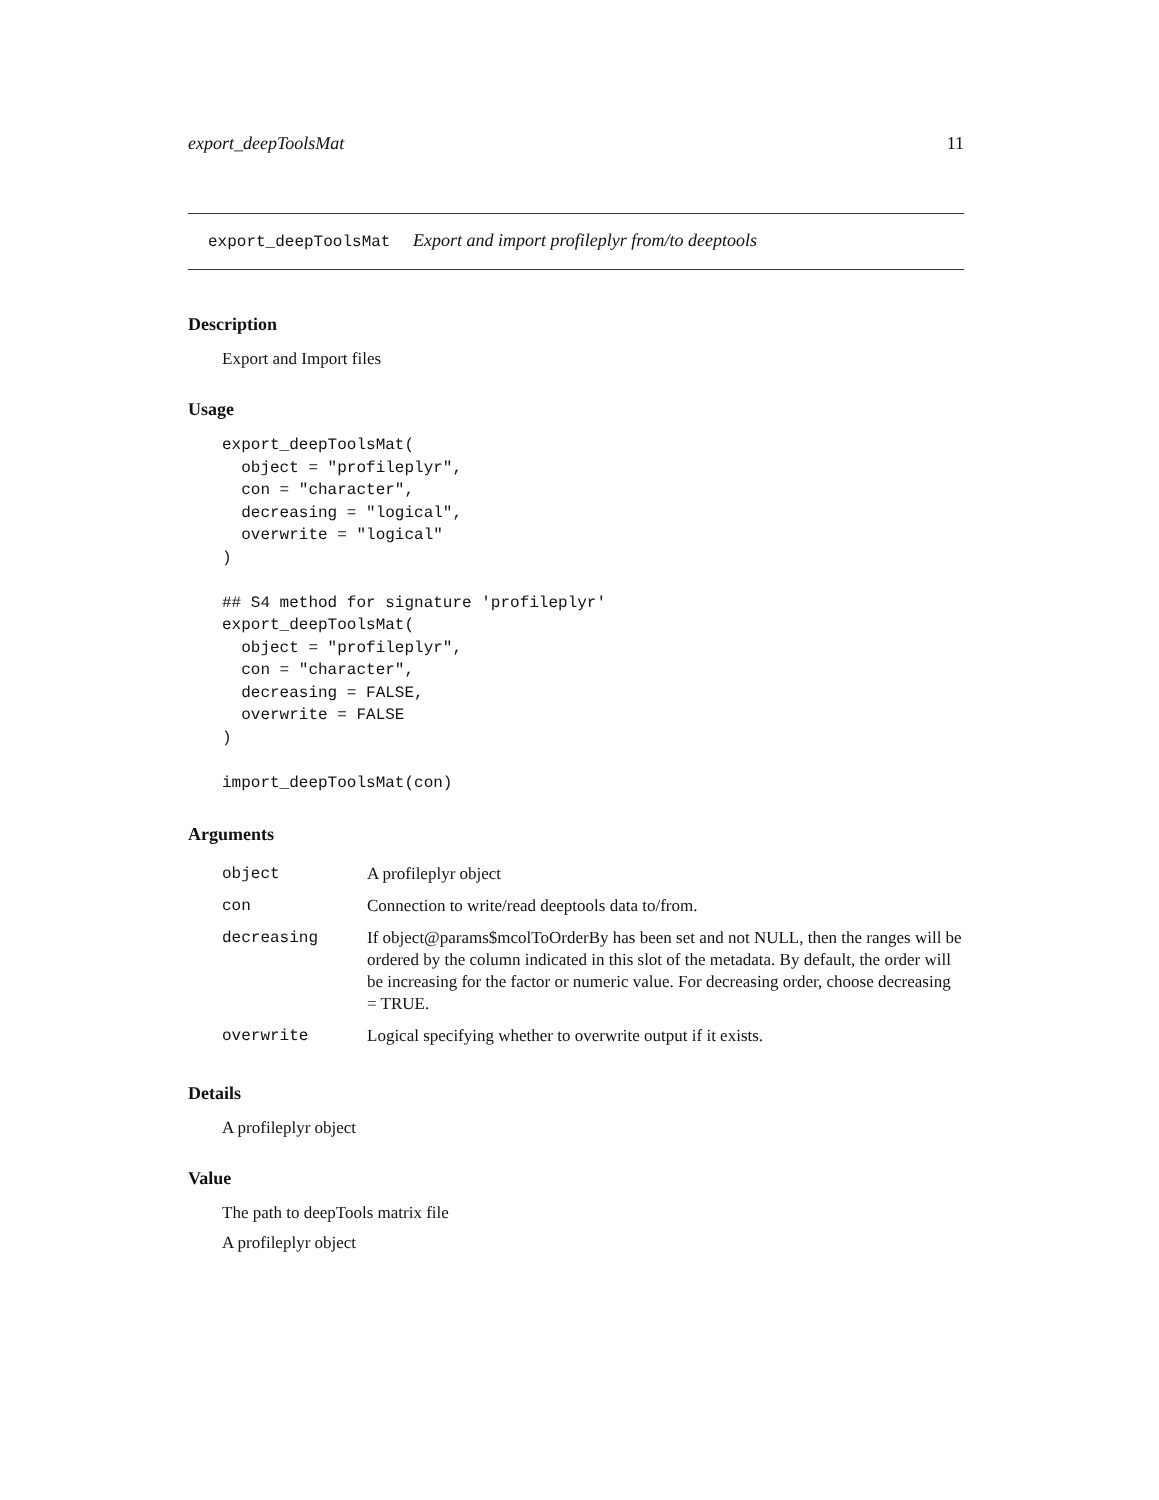export_deepToolsMat 11
export_deepToolsMat Export and import profileplyr from/to deeptools
Description
Export and Import files
Usage
export_deepToolsMat(
  object = "profileplyr",
  con = "character",
  decreasing = "logical",
  overwrite = "logical"
)

## S4 method for signature 'profileplyr'
export_deepToolsMat(
  object = "profileplyr",
  con = "character",
  decreasing = FALSE,
  overwrite = FALSE
)

import_deepToolsMat(con)
Arguments
| object | A profileplyr object |
| con | Connection to write/read deeptools data to/from. |
| decreasing | If object@params$mcolToOrderBy has been set and not NULL, then the ranges will be ordered by the column indicated in this slot of the metadata. By default, the order will be increasing for the factor or numeric value. For decreasing order, choose decreasing = TRUE. |
| overwrite | Logical specifying whether to overwrite output if it exists. |
Details
A profileplyr object
Value
The path to deepTools matrix file
A profileplyr object